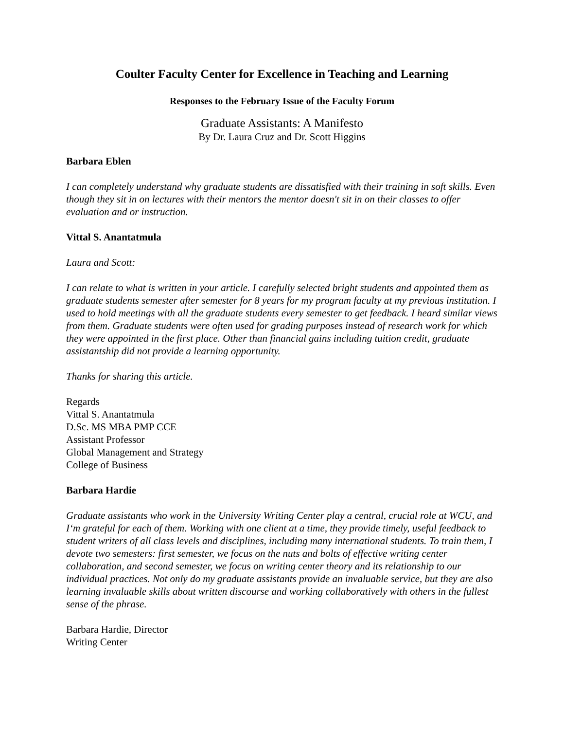Coulter Faculty Center for Excellence in Teaching and Learning
Responses to the February Issue of the Faculty Forum
Graduate Assistants: A Manifesto
By Dr. Laura Cruz and Dr. Scott Higgins
Barbara Eblen
I can completely understand why graduate students are dissatisfied with their training in soft skills. Even though they sit in on lectures with their mentors the mentor doesn't sit in on their classes to offer evaluation and or instruction.
Vittal S. Anantatmula
Laura and Scott:
I can relate to what is written in your article. I carefully selected bright students and appointed them as graduate students semester after semester for 8 years for my program faculty at my previous institution. I used to hold meetings with all the graduate students every semester to get feedback. I heard similar views from them. Graduate students were often used for grading purposes instead of research work for which they were appointed in the first place. Other than financial gains including tuition credit, graduate assistantship did not provide a learning opportunity.
Thanks for sharing this article.
Regards
Vittal S. Anantatmula
D.Sc. MS MBA PMP CCE
Assistant Professor
Global Management and Strategy
College of Business
Barbara Hardie
Graduate assistants who work in the University Writing Center play a central, crucial role at WCU, and I‘m grateful for each of them. Working with one client at a time, they provide timely, useful feedback to student writers of all class levels and disciplines, including many international students. To train them, I devote two semesters: first semester, we focus on the nuts and bolts of effective writing center collaboration, and second semester, we focus on writing center theory and its relationship to our individual practices. Not only do my graduate assistants provide an invaluable service, but they are also learning invaluable skills about written discourse and working collaboratively with others in the fullest sense of the phrase.
Barbara Hardie, Director
Writing Center